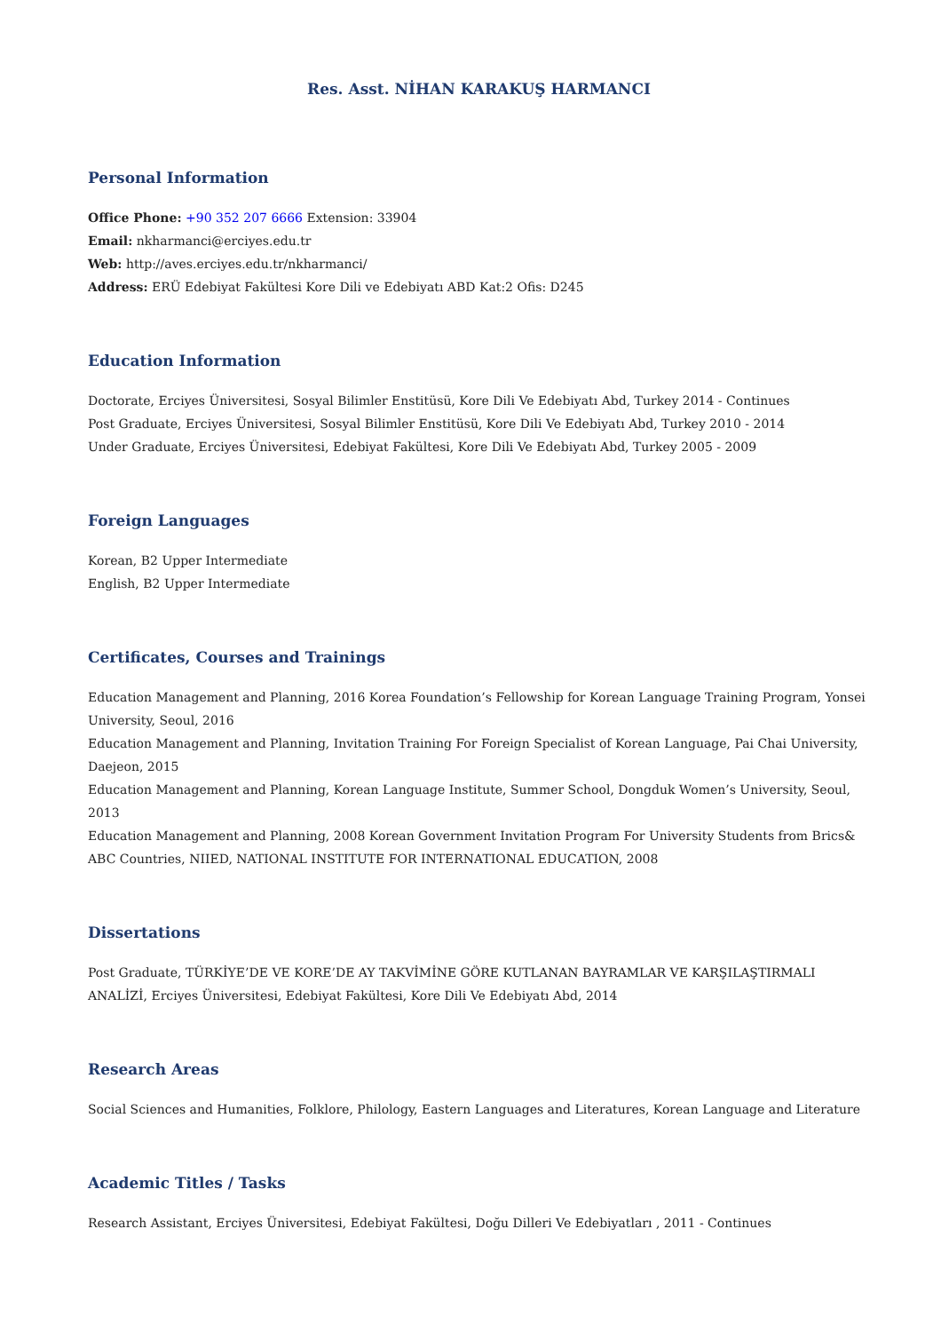Res. Asst. NİHAN KARAKUŞ HARMANCI
Personal Information
Office Phone: +90 352 207 6666 Extension: 33904
Email: nkharmanci@erciyes.edu.tr
Web: http://aves.erciyes.edu.tr/nkharmanci/
Address: ERÜ Edebiyat Fakültesi Kore Dili ve Edebiyatı ABD Kat:2 Ofis: D245
Education Information
Doctorate, Erciyes Üniversitesi, Sosyal Bilimler Enstitüsü, Kore Dili Ve Edebiyatı Abd, Turkey 2014 - Continues
Post Graduate, Erciyes Üniversitesi, Sosyal Bilimler Enstitüsü, Kore Dili Ve Edebiyatı Abd, Turkey 2010 - 2014
Under Graduate, Erciyes Üniversitesi, Edebiyat Fakültesi, Kore Dili Ve Edebiyatı Abd, Turkey 2005 - 2009
Foreign Languages
Korean, B2 Upper Intermediate
English, B2 Upper Intermediate
Certificates, Courses and Trainings
Education Management and Planning, 2016 Korea Foundation’s Fellowship for Korean Language Training Program, Yonsei University, Seoul, 2016
Education Management and Planning, Invitation Training For Foreign Specialist of Korean Language, Pai Chai University, Daejeon, 2015
Education Management and Planning, Korean Language Institute, Summer School, Dongduk Women’s University, Seoul, 2013
Education Management and Planning, 2008 Korean Government Invitation Program For University Students from Brics& ABC Countries, NIIED, NATIONAL INSTITUTE FOR INTERNATIONAL EDUCATION, 2008
Dissertations
Post Graduate, TÜRKİYE’DE VE KORE’DE AY TAKVİMİNE GÖRE KUTLANAN BAYRAMLAR VE KARŞILAŞTIRMALI ANALİZİ, Erciyes Üniversitesi, Edebiyat Fakültesi, Kore Dili Ve Edebiyatı Abd, 2014
Research Areas
Social Sciences and Humanities, Folklore, Philology, Eastern Languages and Literatures, Korean Language and Literature
Academic Titles / Tasks
Research Assistant, Erciyes Üniversitesi, Edebiyat Fakültesi, Doğu Dilleri Ve Edebiyatları , 2011 - Continues